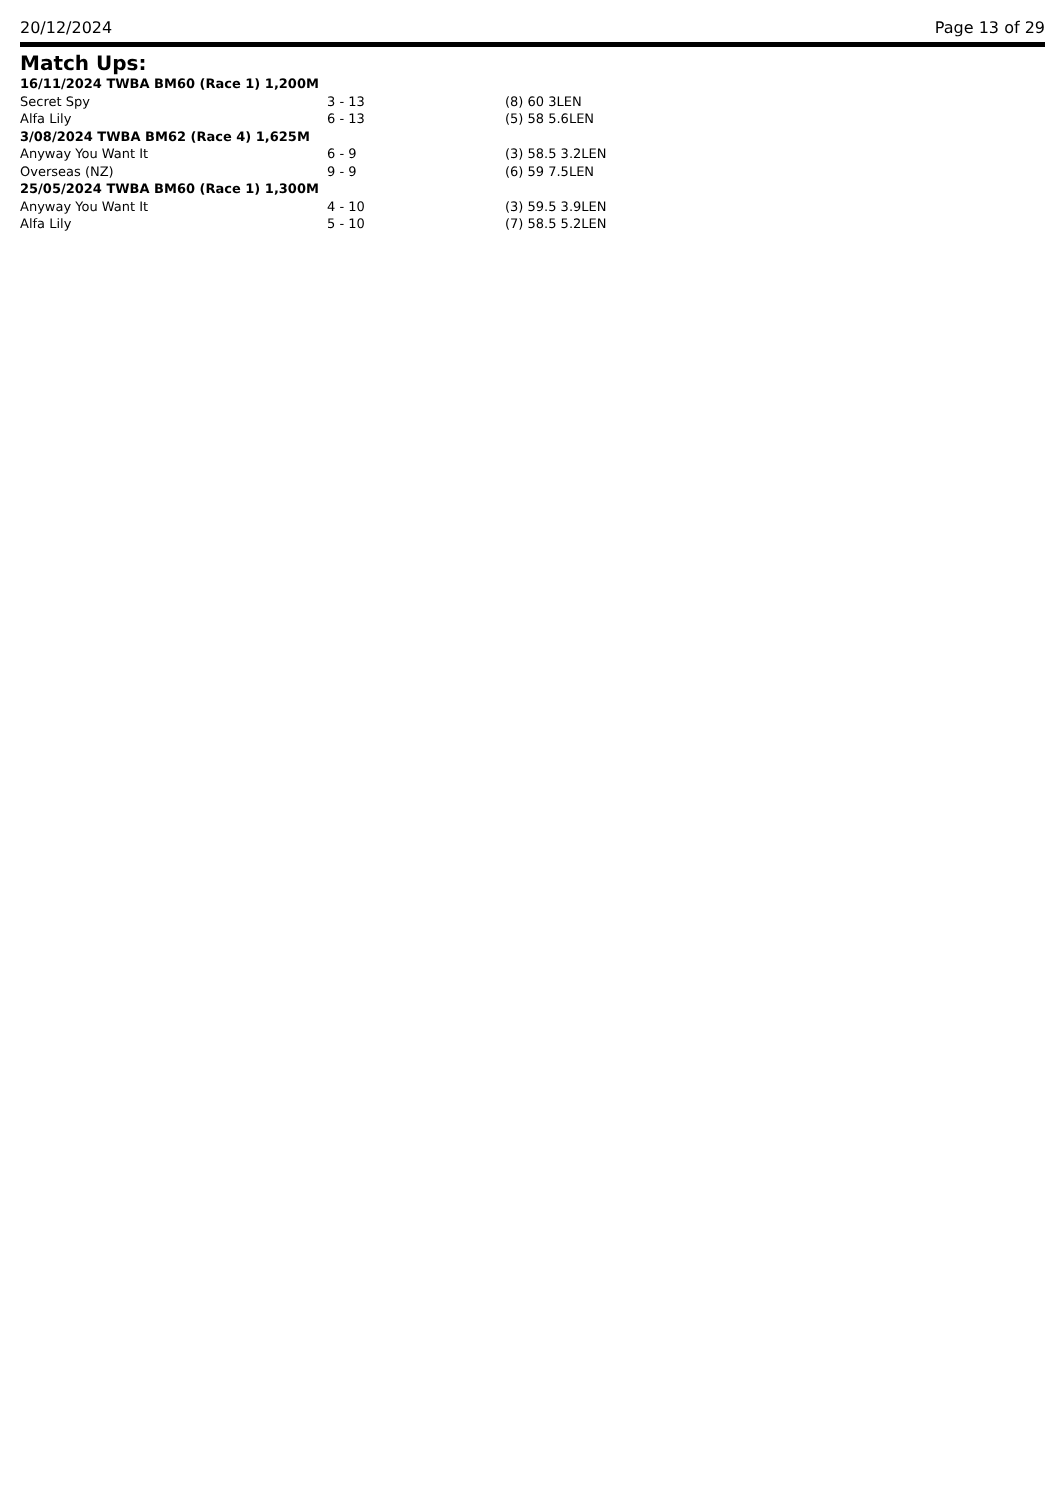20/12/2024 Page 13 of 29
Match Ups:
| 16/11/2024 TWBA BM60 (Race 1) 1,200M | | |
| Secret Spy | 3 - 13 | (8) 60 3LEN |
| Alfa Lily | 6 - 13 | (5) 58 5.6LEN |
| 3/08/2024 TWBA BM62 (Race 4) 1,625M | | |
| Anyway You Want It | 6 - 9 | (3) 58.5 3.2LEN |
| Overseas (NZ) | 9 - 9 | (6) 59 7.5LEN |
| 25/05/2024 TWBA BM60 (Race 1) 1,300M | | |
| Anyway You Want It | 4 - 10 | (3) 59.5 3.9LEN |
| Alfa Lily | 5 - 10 | (7) 58.5 5.2LEN |